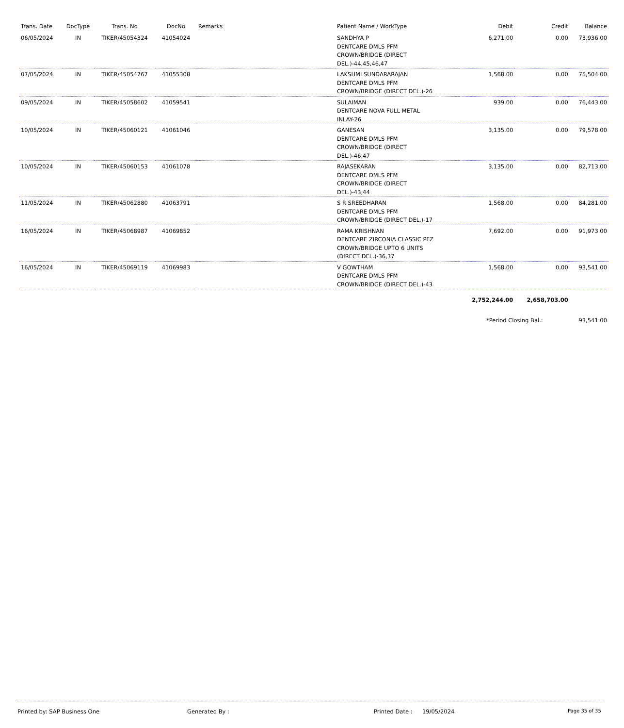| Trans. Date | DocType | Trans. No | DocNo | Remarks | Patient Name / WorkType | Debit | Credit | Balance |
| --- | --- | --- | --- | --- | --- | --- | --- | --- |
| 06/05/2024 | IN | TIKER/45054324 | 41054024 | | SANDHYA P DENTCARE DMLS PFM CROWN/BRIDGE (DIRECT DEL.)-44,45,46,47 | 6,271.00 | 0.00 | 73,936.00 |
| 07/05/2024 | IN | TIKER/45054767 | 41055308 | | LAKSHMI SUNDARARAJAN DENTCARE DMLS PFM CROWN/BRIDGE (DIRECT DEL.)-26 | 1,568.00 | 0.00 | 75,504.00 |
| 09/05/2024 | IN | TIKER/45058602 | 41059541 | | SULAIMAN DENTCARE NOVA FULL METAL INLAY-26 | 939.00 | 0.00 | 76,443.00 |
| 10/05/2024 | IN | TIKER/45060121 | 41061046 | | GANESAN DENTCARE DMLS PFM CROWN/BRIDGE (DIRECT DEL.)-46,47 | 3,135.00 | 0.00 | 79,578.00 |
| 10/05/2024 | IN | TIKER/45060153 | 41061078 | | RAJASEKARAN DENTCARE DMLS PFM CROWN/BRIDGE (DIRECT DEL.)-43,44 | 3,135.00 | 0.00 | 82,713.00 |
| 11/05/2024 | IN | TIKER/45062880 | 41063791 | | S R SREEDHARAN DENTCARE DMLS PFM CROWN/BRIDGE (DIRECT DEL.)-17 | 1,568.00 | 0.00 | 84,281.00 |
| 16/05/2024 | IN | TIKER/45068987 | 41069852 | | RAMA KRISHNAN DENTCARE ZIRCONIA CLASSIC PFZ CROWN/BRIDGE UPTO 6 UNITS (DIRECT DEL.)-36,37 | 7,692.00 | 0.00 | 91,973.00 |
| 16/05/2024 | IN | TIKER/45069119 | 41069983 | | V GOWTHAM DENTCARE DMLS PFM CROWN/BRIDGE (DIRECT DEL.)-43 | 1,568.00 | 0.00 | 93,541.00 |
| | | | | | | 2,752,244.00 | 2,658,703.00 | |
| | | | | | | *Period Closing Bal.: | | 93,541.00 |
Printed by: SAP Business One Generated By : Printed Date : 19/05/2024 Page 35 of 35